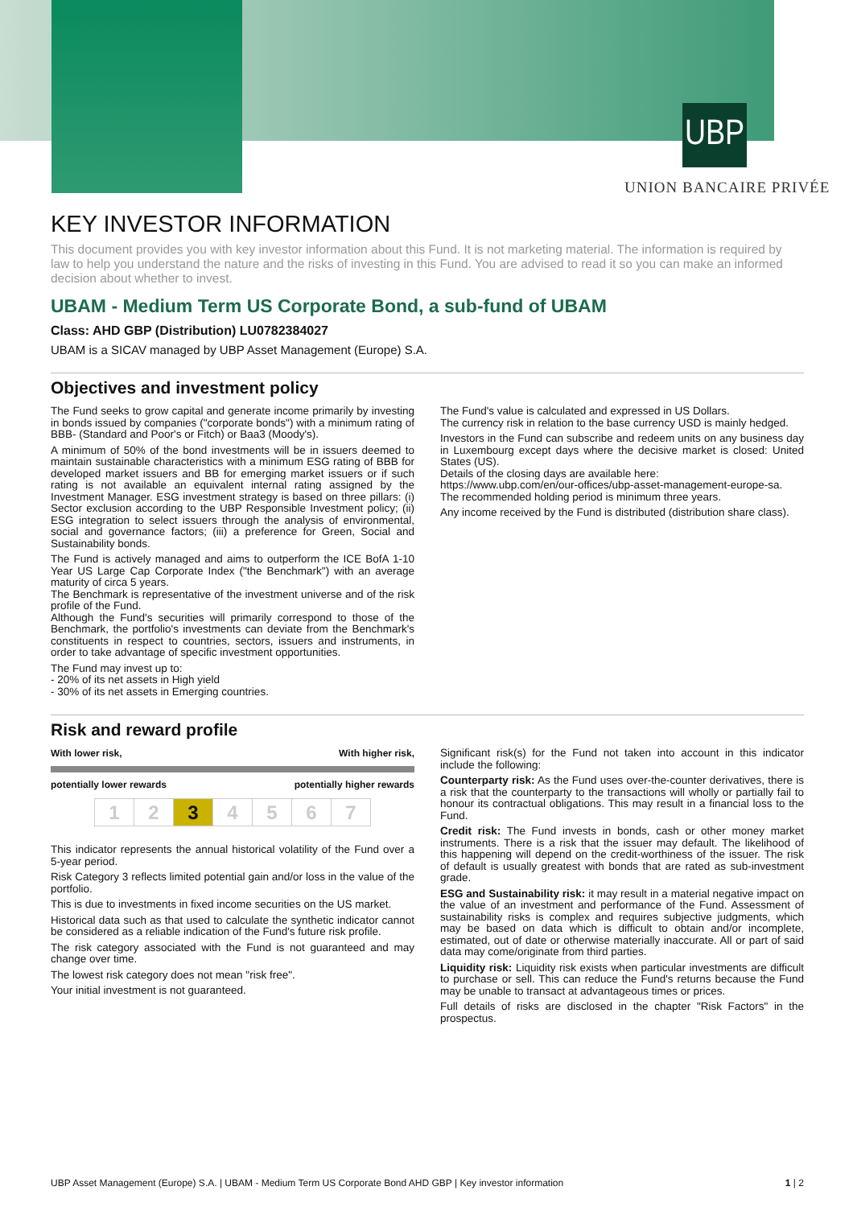UBP
UNION BANCAIRE PRIVÉE
KEY INVESTOR INFORMATION
This document provides you with key investor information about this Fund. It is not marketing material. The information is required by law to help you understand the nature and the risks of investing in this Fund. You are advised to read it so you can make an informed decision about whether to invest.
UBAM - Medium Term US Corporate Bond, a sub-fund of UBAM
Class: AHD GBP (Distribution) LU0782384027
UBAM is a SICAV managed by UBP Asset Management (Europe) S.A.
Objectives and investment policy
The Fund seeks to grow capital and generate income primarily by investing in bonds issued by companies ("corporate bonds") with a minimum rating of BBB- (Standard and Poor's or Fitch) or Baa3 (Moody's).
A minimum of 50% of the bond investments will be in issuers deemed to maintain sustainable characteristics with a minimum ESG rating of BBB for developed market issuers and BB for emerging market issuers or if such rating is not available an equivalent internal rating assigned by the Investment Manager. ESG investment strategy is based on three pillars: (i) Sector exclusion according to the UBP Responsible Investment policy; (ii) ESG integration to select issuers through the analysis of environmental, social and governance factors; (iii) a preference for Green, Social and Sustainability bonds.
The Fund is actively managed and aims to outperform the ICE BofA 1-10 Year US Large Cap Corporate Index ("the Benchmark") with an average maturity of circa 5 years.
The Benchmark is representative of the investment universe and of the risk profile of the Fund.
Although the Fund's securities will primarily correspond to those of the Benchmark, the portfolio's investments can deviate from the Benchmark's constituents in respect to countries, sectors, issuers and instruments, in order to take advantage of specific investment opportunities.
The Fund may invest up to:
- 20% of its net assets in High yield
- 30% of its net assets in Emerging countries.
The Fund's value is calculated and expressed in US Dollars.
The currency risk in relation to the base currency USD is mainly hedged.
Investors in the Fund can subscribe and redeem units on any business day in Luxembourg except days where the decisive market is closed: United States (US).
Details of the closing days are available here:
https://www.ubp.com/en/our-offices/ubp-asset-management-europe-sa.
The recommended holding period is minimum three years.
Any income received by the Fund is distributed (distribution share class).
Risk and reward profile
With lower risk, With higher risk,
potentially lower rewards potentially higher rewards
1 2 3 4 5 6 7
This indicator represents the annual historical volatility of the Fund over a 5-year period.
Risk Category 3 reflects limited potential gain and/or loss in the value of the portfolio.
This is due to investments in fixed income securities on the US market.
Historical data such as that used to calculate the synthetic indicator cannot be considered as a reliable indication of the Fund's future risk profile.
The risk category associated with the Fund is not guaranteed and may change over time.
The lowest risk category does not mean "risk free".
Your initial investment is not guaranteed.
Significant risk(s) for the Fund not taken into account in this indicator include the following:
Counterparty risk: As the Fund uses over-the-counter derivatives, there is a risk that the counterparty to the transactions will wholly or partially fail to honour its contractual obligations. This may result in a financial loss to the Fund.
Credit risk: The Fund invests in bonds, cash or other money market instruments. There is a risk that the issuer may default. The likelihood of this happening will depend on the credit-worthiness of the issuer. The risk of default is usually greatest with bonds that are rated as sub-investment grade.
ESG and Sustainability risk: it may result in a material negative impact on the value of an investment and performance of the Fund. Assessment of sustainability risks is complex and requires subjective judgments, which may be based on data which is difficult to obtain and/or incomplete, estimated, out of date or otherwise materially inaccurate. All or part of said data may come/originate from third parties.
Liquidity risk: Liquidity risk exists when particular investments are difficult to purchase or sell. This can reduce the Fund's returns because the Fund may be unable to transact at advantageous times or prices.
Full details of risks are disclosed in the chapter "Risk Factors" in the prospectus.
UBP Asset Management (Europe) S.A. | UBAM - Medium Term US Corporate Bond AHD GBP | Key investor information 1 | 2